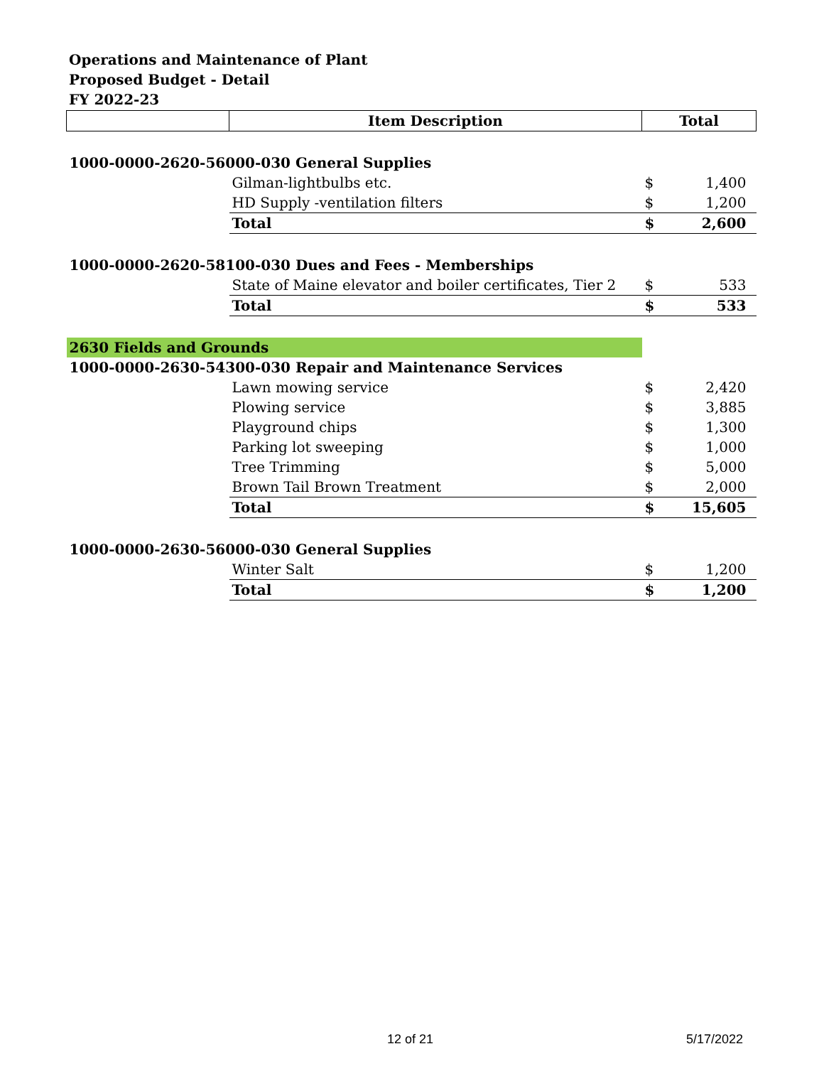Operations and Maintenance of Plant
Proposed Budget - Detail
FY 2022-23
| | Item Description | Total | |
| --- | --- | --- | --- |
| 1000-0000-2620-56000-030 General Supplies | | | |
| | Gilman-lightbulbs etc. | $ | 1,400 |
| | HD Supply -ventilation filters | $ | 1,200 |
| | Total | $ | 2,600 |
| 1000-0000-2620-58100-030 Dues and Fees - Memberships | | | |
| | State of Maine elevator and boiler certificates, Tier 2 | $ | 533 |
| | Total | $ | 533 |
| 2630 Fields and Grounds | | | |
| 1000-0000-2630-54300-030 Repair and Maintenance Services | | | |
| | Lawn mowing service | $ | 2,420 |
| | Plowing service | $ | 3,885 |
| | Playground chips | $ | 1,300 |
| | Parking lot sweeping | $ | 1,000 |
| | Tree Trimming | $ | 5,000 |
| | Brown Tail Brown Treatment | $ | 2,000 |
| | Total | $ | 15,605 |
| 1000-0000-2630-56000-030 General Supplies | | | |
| | Winter Salt | $ | 1,200 |
| | Total | $ | 1,200 |
12 of 21 5/17/2022